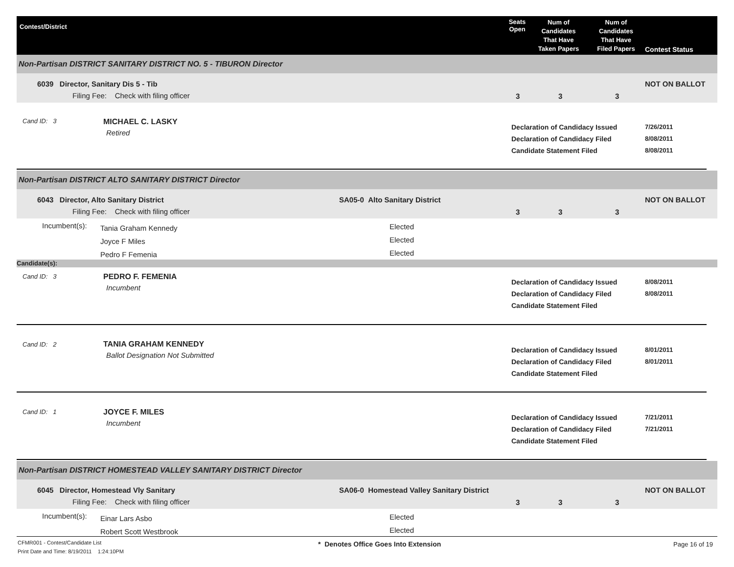Contest/District
Seats
Open
Num of
Candidates
That Have
Taken Papers
Num of
Candidates
That Have
Filed Papers
Contest Status
Non-Partisan DISTRICT SANITARY DISTRICT NO. 5 - TIBURON Director
6039 Director, Sanitary Dis 5 - Tib
Filing Fee: Check with filing officer 3 3 3
NOT ON BALLOT
Cand ID: 3 MICHAEL C. LASKY
Retired
Declaration of Candidacy Issued
Declaration of Candidacy Filed
Candidate Statement Filed
7/26/2011
8/08/2011
8/08/2011
Non-Partisan DISTRICT ALTO SANITARY DISTRICT Director
6043 Director, Alto Sanitary District SA05-0 Alto Sanitary District
Filing Fee: Check with filing officer 3 3 3
NOT ON BALLOT
Incumbent(s):
Tania Graham Kennedy
Joyce F Miles
Pedro F Femenia
Elected
Elected
Elected
Candidate(s):
Cand ID: 3 PEDRO F. FEMENIA
Incumbent
Declaration of Candidacy Issued
Declaration of Candidacy Filed
Candidate Statement Filed
8/08/2011
8/08/2011
Cand ID: 2 TANIA GRAHAM KENNEDY
Ballot Designation Not Submitted
Declaration of Candidacy Issued
Declaration of Candidacy Filed
Candidate Statement Filed
8/01/2011
8/01/2011
Cand ID: 1 JOYCE F. MILES
Incumbent
Declaration of Candidacy Issued
Declaration of Candidacy Filed
Candidate Statement Filed
7/21/2011
7/21/2011
Non-Partisan DISTRICT HOMESTEAD VALLEY SANITARY DISTRICT Director
6045 Director, Homestead Vly Sanitary SA06-0 Homestead Valley Sanitary District
Filing Fee: Check with filing officer 3 3 3
NOT ON BALLOT
Incumbent(s):
Einar Lars Asbo
Robert Scott Westbrook
Elected
Elected
CFMR001 - Contest/Candidate List
Print Date and Time: 8/19/2011 1:24:10PM
* Denotes Office Goes Into Extension Page 16 of 19